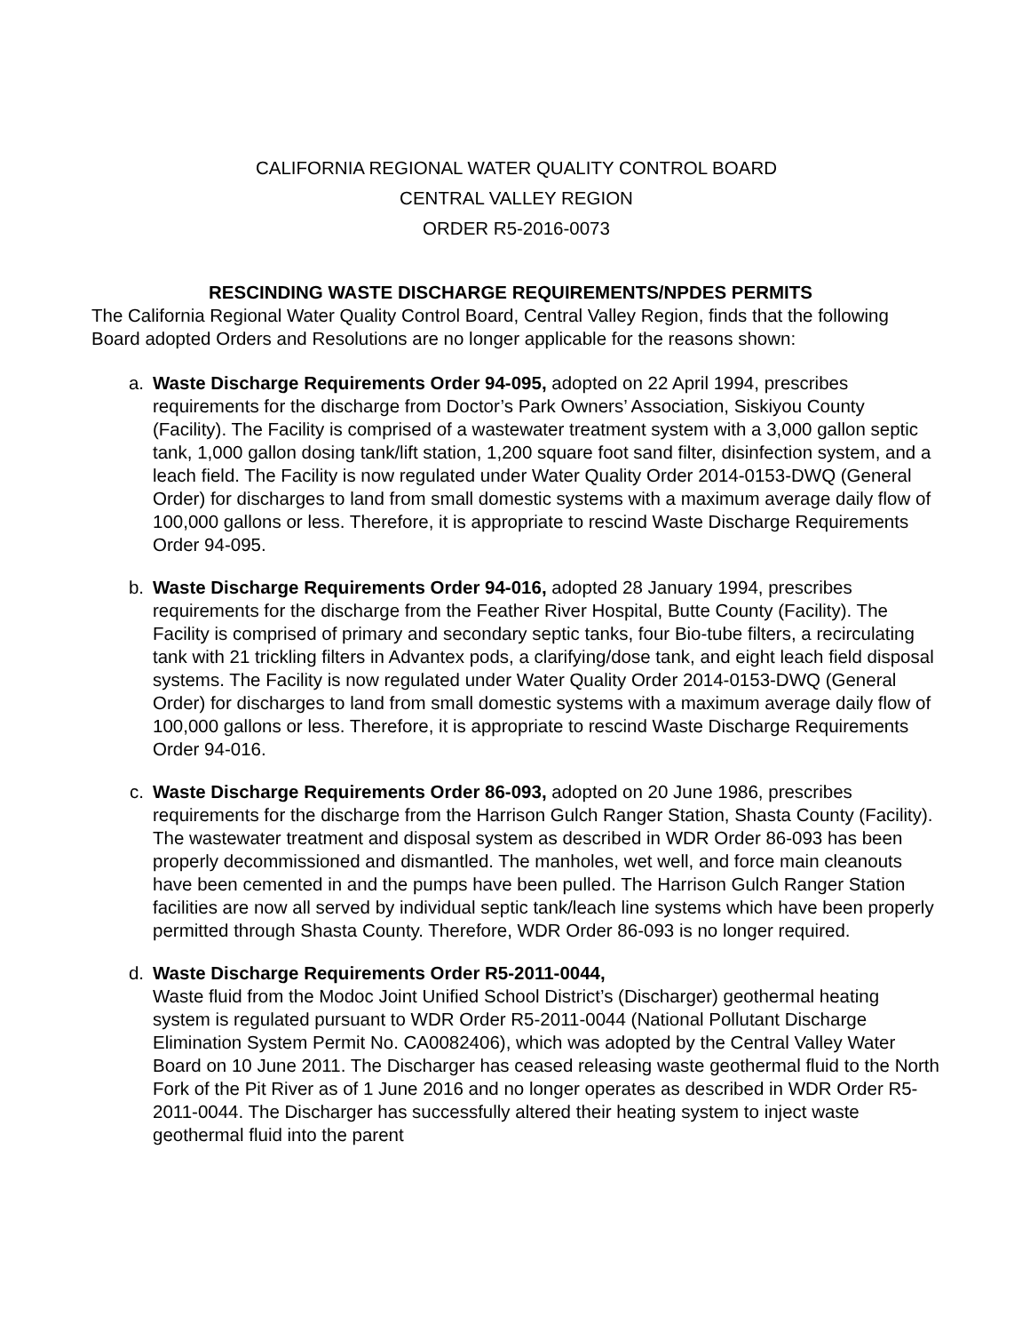CALIFORNIA REGIONAL WATER QUALITY CONTROL BOARD
CENTRAL VALLEY REGION
ORDER R5-2016-0073
RESCINDING WASTE DISCHARGE REQUIREMENTS/NPDES PERMITS
The California Regional Water Quality Control Board, Central Valley Region, finds that the following Board adopted Orders and Resolutions are no longer applicable for the reasons shown:
a. Waste Discharge Requirements Order 94-095, adopted on 22 April 1994, prescribes requirements for the discharge from Doctor’s Park Owners’ Association, Siskiyou County (Facility). The Facility is comprised of a wastewater treatment system with a 3,000 gallon septic tank, 1,000 gallon dosing tank/lift station, 1,200 square foot sand filter, disinfection system, and a leach field. The Facility is now regulated under Water Quality Order 2014-0153-DWQ (General Order) for discharges to land from small domestic systems with a maximum average daily flow of 100,000 gallons or less. Therefore, it is appropriate to rescind Waste Discharge Requirements Order 94-095.
b. Waste Discharge Requirements Order 94-016, adopted 28 January 1994, prescribes requirements for the discharge from the Feather River Hospital, Butte County (Facility). The Facility is comprised of primary and secondary septic tanks, four Bio-tube filters, a recirculating tank with 21 trickling filters in Advantex pods, a clarifying/dose tank, and eight leach field disposal systems. The Facility is now regulated under Water Quality Order 2014-0153-DWQ (General Order) for discharges to land from small domestic systems with a maximum average daily flow of 100,000 gallons or less. Therefore, it is appropriate to rescind Waste Discharge Requirements Order 94-016.
c. Waste Discharge Requirements Order 86-093, adopted on 20 June 1986, prescribes requirements for the discharge from the Harrison Gulch Ranger Station, Shasta County (Facility). The wastewater treatment and disposal system as described in WDR Order 86-093 has been properly decommissioned and dismantled. The manholes, wet well, and force main cleanouts have been cemented in and the pumps have been pulled. The Harrison Gulch Ranger Station facilities are now all served by individual septic tank/leach line systems which have been properly permitted through Shasta County. Therefore, WDR Order 86-093 is no longer required.
d. Waste Discharge Requirements Order R5-2011-0044,
Waste fluid from the Modoc Joint Unified School District’s (Discharger) geothermal heating system is regulated pursuant to WDR Order R5-2011-0044 (National Pollutant Discharge Elimination System Permit No. CA0082406), which was adopted by the Central Valley Water Board on 10 June 2011. The Discharger has ceased releasing waste geothermal fluid to the North Fork of the Pit River as of 1 June 2016 and no longer operates as described in WDR Order R5-2011-0044. The Discharger has successfully altered their heating system to inject waste geothermal fluid into the parent